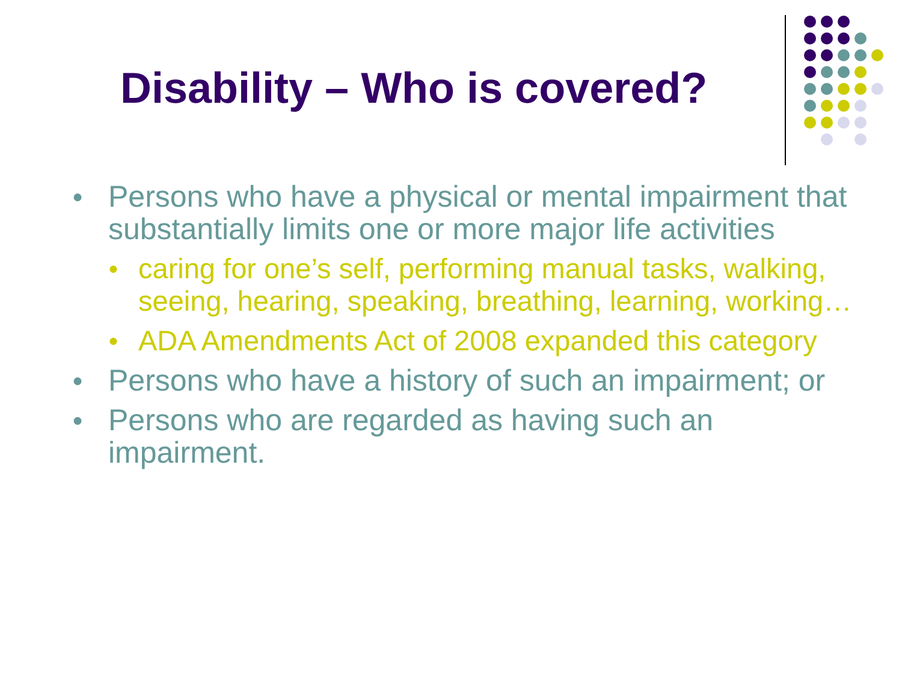Disability – Who is covered?
● Persons who have a physical or mental impairment that substantially limits one or more major life activities
● caring for one’s self, performing manual tasks, walking, seeing, hearing, speaking, breathing, learning, working…
● ADA Amendments Act of 2008 expanded this category
● Persons who have a history of such an impairment; or
● Persons who are regarded as having such an impairment.